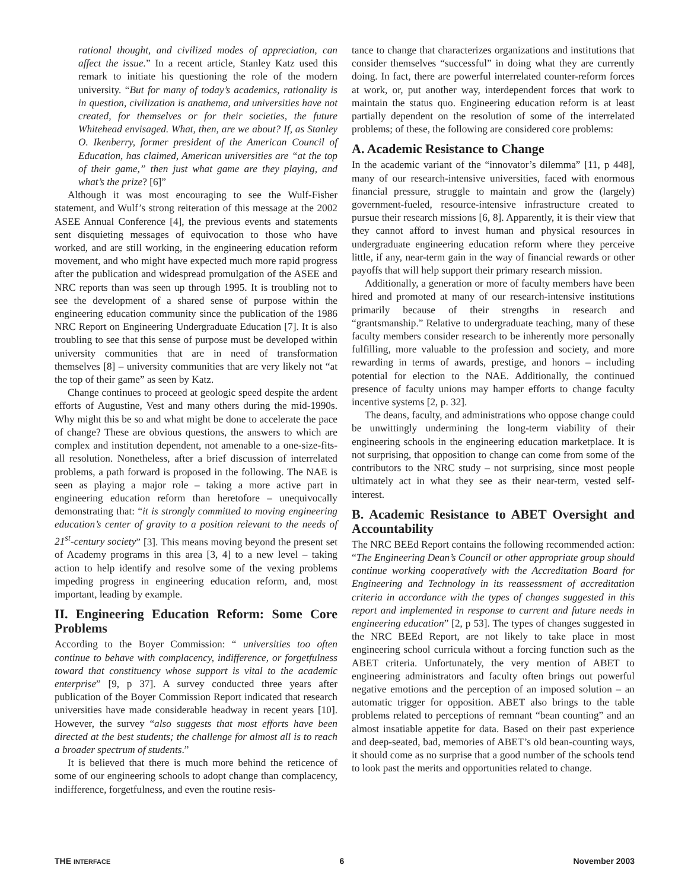rational thought, and civilized modes of appreciation, can affect the issue.” In a recent article, Stanley Katz used this remark to initiate his questioning the role of the modern university. “But for many of today’s academics, rationality is in question, civilization is anathema, and universities have not created, for themselves or for their societies, the future Whitehead envisaged. What, then, are we about? If, as Stanley O. Ikenberry, former president of the American Council of Education, has claimed, American universities are “at the top of their game,” then just what game are they playing, and what’s the prize? [6]”
Although it was most encouraging to see the Wulf-Fisher statement, and Wulf’s strong reiteration of this message at the 2002 ASEE Annual Conference [4], the previous events and statements sent disquieting messages of equivocation to those who have worked, and are still working, in the engineering education reform movement, and who might have expected much more rapid progress after the publication and widespread promulgation of the ASEE and NRC reports than was seen up through 1995. It is troubling not to see the development of a shared sense of purpose within the engineering education community since the publication of the 1986 NRC Report on Engineering Undergraduate Education [7]. It is also troubling to see that this sense of purpose must be developed within university communities that are in need of transformation themselves [8] – university communities that are very likely not “at the top of their game” as seen by Katz.
Change continues to proceed at geologic speed despite the ardent efforts of Augustine, Vest and many others during the mid-1990s. Why might this be so and what might be done to accelerate the pace of change? These are obvious questions, the answers to which are complex and institution dependent, not amenable to a one-size-fits-all resolution. Nonetheless, after a brief discussion of interrelated problems, a path forward is proposed in the following. The NAE is seen as playing a major role – taking a more active part in engineering education reform than heretofore – unequivocally demonstrating that: “it is strongly committed to moving engineering education’s center of gravity to a position relevant to the needs of 21<sup>st</sup>-century society” [3]. This means moving beyond the present set of Academy programs in this area [3, 4] to a new level – taking action to help identify and resolve some of the vexing problems impeding progress in engineering education reform, and, most important, leading by example.
II. Engineering Education Reform: Some Core Problems
According to the Boyer Commission: “ universities too often continue to behave with complacency, indifference, or forgetfulness toward that constituency whose support is vital to the academic enterprise” [9, p 37]. A survey conducted three years after publication of the Boyer Commission Report indicated that research universities have made considerable headway in recent years [10]. However, the survey “also suggests that most efforts have been directed at the best students; the challenge for almost all is to reach a broader spectrum of students.”
It is believed that there is much more behind the reticence of some of our engineering schools to adopt change than complacency, indifference, forgetfulness, and even the routine resis-
tance to change that characterizes organizations and institutions that consider themselves “successful” in doing what they are currently doing. In fact, there are powerful interrelated counter-reform forces at work, or, put another way, interdependent forces that work to maintain the status quo. Engineering education reform is at least partially dependent on the resolution of some of the interrelated problems; of these, the following are considered core problems:
A. Academic Resistance to Change
In the academic variant of the “innovator’s dilemma” [11, p 448], many of our research-intensive universities, faced with enormous financial pressure, struggle to maintain and grow the (largely) government-fueled, resource-intensive infrastructure created to pursue their research missions [6, 8]. Apparently, it is their view that they cannot afford to invest human and physical resources in undergraduate engineering education reform where they perceive little, if any, near-term gain in the way of financial rewards or other payoffs that will help support their primary research mission.
Additionally, a generation or more of faculty members have been hired and promoted at many of our research-intensive institutions primarily because of their strengths in research and “grantsmanship.” Relative to undergraduate teaching, many of these faculty members consider research to be inherently more personally fulfilling, more valuable to the profession and society, and more rewarding in terms of awards, prestige, and honors – including potential for election to the NAE. Additionally, the continued presence of faculty unions may hamper efforts to change faculty incentive systems [2, p. 32].
The deans, faculty, and administrations who oppose change could be unwittingly undermining the long-term viability of their engineering schools in the engineering education marketplace. It is not surprising, that opposition to change can come from some of the contributors to the NRC study – not surprising, since most people ultimately act in what they see as their near-term, vested self-interest.
B. Academic Resistance to ABET Oversight and Accountability
The NRC BEEd Report contains the following recommended action: “The Engineering Dean’s Council or other appropriate group should continue working cooperatively with the Accreditation Board for Engineering and Technology in its reassessment of accreditation criteria in accordance with the types of changes suggested in this report and implemented in response to current and future needs in engineering education” [2, p 53]. The types of changes suggested in the NRC BEEd Report, are not likely to take place in most engineering school curricula without a forcing function such as the ABET criteria. Unfortunately, the very mention of ABET to engineering administrators and faculty often brings out powerful negative emotions and the perception of an imposed solution – an automatic trigger for opposition. ABET also brings to the table problems related to perceptions of remnant “bean counting” and an almost insatiable appetite for data. Based on their past experience and deep-seated, bad, memories of ABET’s old bean-counting ways, it should come as no surprise that a good number of the schools tend to look past the merits and opportunities related to change.
THE INTERFACE 6 November 2003